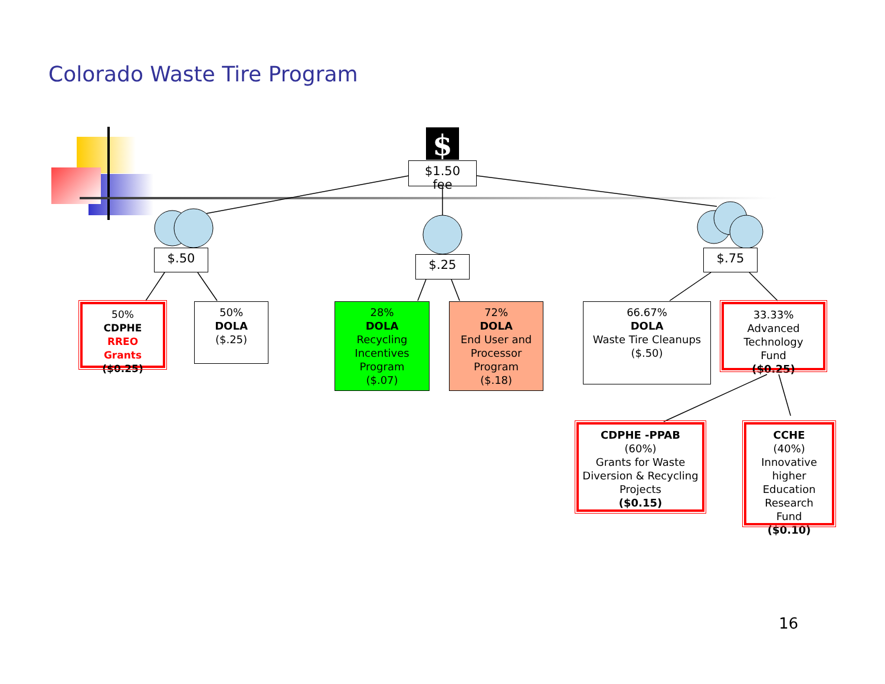Colorado Waste Tire Program
$
$1.50
fee
$.50 $.25 $.75
50%
CDPHE
RREO
Grants
($0.25)
50%
DOLA
($.25)
28%
DOLA
Recycling
Incentives
Program
($.07)
72%
DOLA
End User and
Processor
Program
($.18)
66.67%
DOLA
Waste Tire Cleanups
($.50)
33.33%
Advanced
Technology
Fund
($0.25)
CDPHE -PPAB
(60%)
Grants for Waste
Diversion & Recycling
Projects
($0.15)
CCHE
(40%)
Innovative
higher
Education
Research
Fund
($0.10)
16